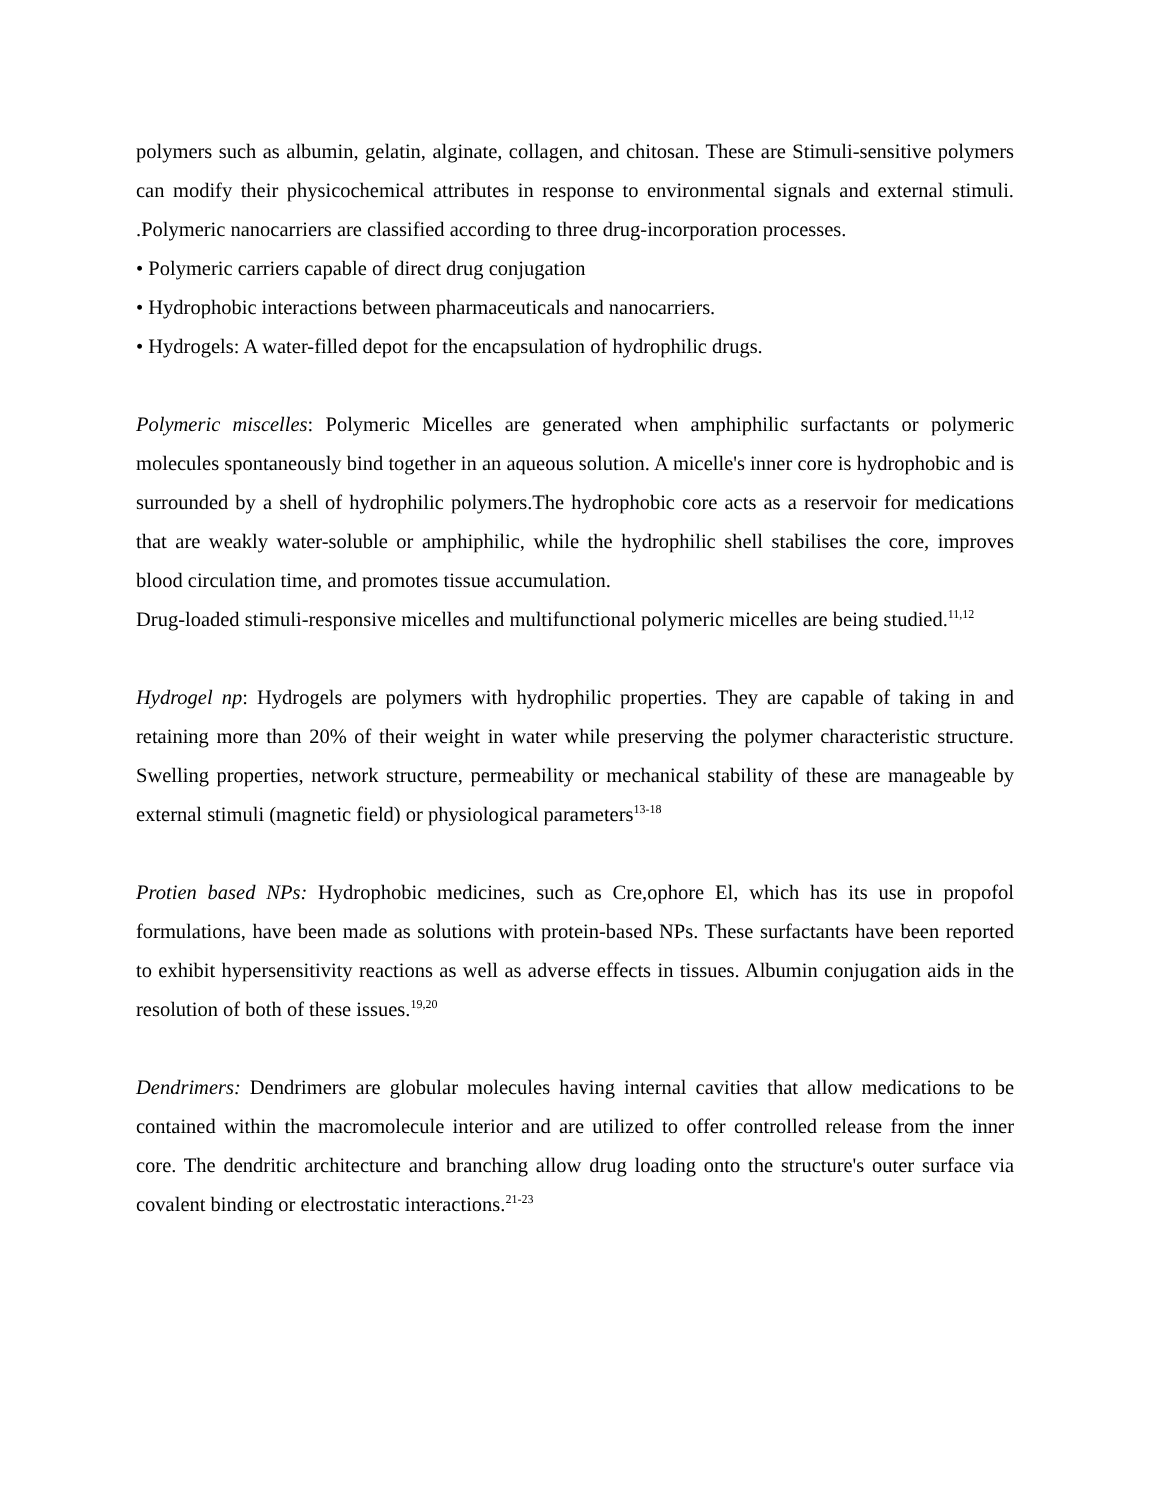polymers such as albumin, gelatin, alginate, collagen, and chitosan. These are Stimuli-sensitive polymers can modify their physicochemical attributes in response to environmental signals and external stimuli. .Polymeric nanocarriers are classified according to three drug-incorporation processes.
• Polymeric carriers capable of direct drug conjugation
• Hydrophobic interactions between pharmaceuticals and nanocarriers.
• Hydrogels: A water-filled depot for the encapsulation of hydrophilic drugs.
Polymeric miscelles: Polymeric Micelles are generated when amphiphilic surfactants or polymeric molecules spontaneously bind together in an aqueous solution. A micelle's inner core is hydrophobic and is surrounded by a shell of hydrophilic polymers.The hydrophobic core acts as a reservoir for medications that are weakly water-soluble or amphiphilic, while the hydrophilic shell stabilises the core, improves blood circulation time, and promotes tissue accumulation.
Drug-loaded stimuli-responsive micelles and multifunctional polymeric micelles are being studied.<sup>11,12</sup>
Hydrogel np: Hydrogels are polymers with hydrophilic properties. They are capable of taking in and retaining more than 20% of their weight in water while preserving the polymer characteristic structure. Swelling properties, network structure, permeability or mechanical stability of these are manageable by external stimuli (magnetic field) or physiological parameters<sup>13-18</sup>
Protien based NPs: Hydrophobic medicines, such as Cre,ophore El, which has its use in propofol formulations, have been made as solutions with protein-based NPs. These surfactants have been reported to exhibit hypersensitivity reactions as well as adverse effects in tissues. Albumin conjugation aids in the resolution of both of these issues.<sup>19,20</sup>
Dendrimers: Dendrimers are globular molecules having internal cavities that allow medications to be contained within the macromolecule interior and are utilized to offer controlled release from the inner core. The dendritic architecture and branching allow drug loading onto the structure's outer surface via covalent binding or electrostatic interactions.<sup>21-23</sup>